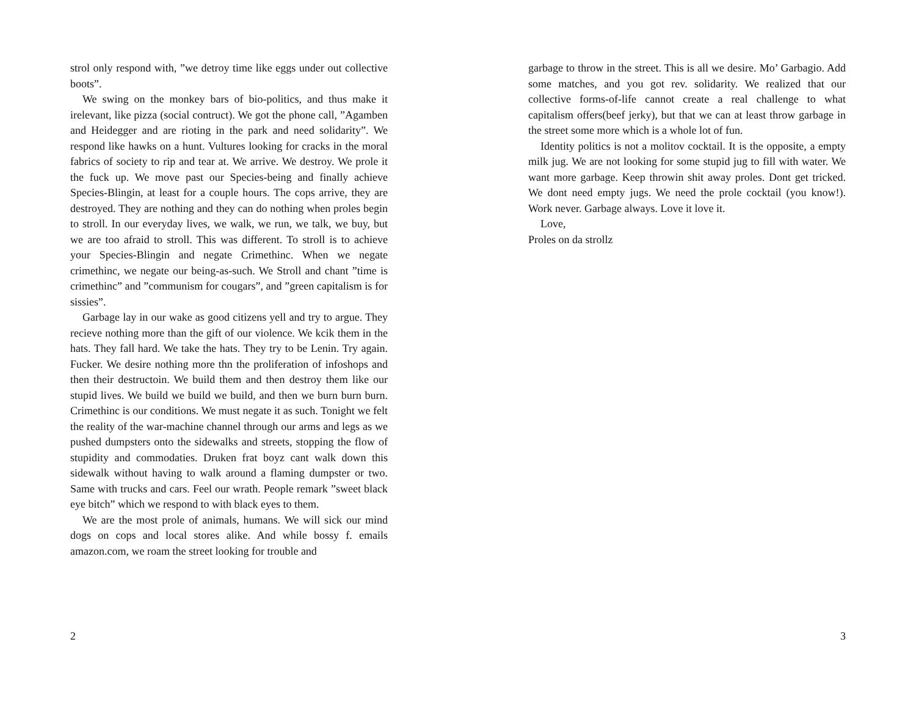strol only respond with, ”we detroy time like eggs under out collective boots”.
We swing on the monkey bars of bio-politics, and thus make it irelevant, like pizza (social contruct). We got the phone call, ”Agamben and Heidegger and are rioting in the park and need solidarity”. We respond like hawks on a hunt. Vultures looking for cracks in the moral fabrics of society to rip and tear at. We arrive. We destroy. We prole it the fuck up. We move past our Species-being and finally achieve Species-Blingin, at least for a couple hours. The cops arrive, they are destroyed. They are nothing and they can do nothing when proles begin to stroll. In our everyday lives, we walk, we run, we talk, we buy, but we are too afraid to stroll. This was different. To stroll is to achieve your Species-Blingin and negate Crimethinc. When we negate crimethinc, we negate our being-as-such. We Stroll and chant ”time is crimethinc” and ”communism for cougars”, and ”green capitalism is for sissies”.
Garbage lay in our wake as good citizens yell and try to argue. They recieve nothing more than the gift of our violence. We kcik them in the hats. They fall hard. We take the hats. They try to be Lenin. Try again. Fucker. We desire nothing more thn the proliferation of infoshops and then their destructoin. We build them and then destroy them like our stupid lives. We build we build we build, and then we burn burn burn. Crimethinc is our conditions. We must negate it as such. Tonight we felt the reality of the war-machine channel through our arms and legs as we pushed dumpsters onto the sidewalks and streets, stopping the flow of stupidity and commodaties. Druken frat boyz cant walk down this sidewalk without having to walk around a flaming dumpster or two. Same with trucks and cars. Feel our wrath. People remark ”sweet black eye bitch” which we respond to with black eyes to them.
We are the most prole of animals, humans. We will sick our mind dogs on cops and local stores alike. And while bossy f. emails amazon.com, we roam the street looking for trouble and
2
garbage to throw in the street. This is all we desire. Mo’ Garbagio. Add some matches, and you got rev. solidarity. We realized that our collective forms-of-life cannot create a real challenge to what capitalism offers(beef jerky), but that we can at least throw garbage in the street some more which is a whole lot of fun.
Identity politics is not a molitov cocktail. It is the opposite, a empty milk jug. We are not looking for some stupid jug to fill with water. We want more garbage. Keep throwin shit away proles. Dont get tricked. We dont need empty jugs. We need the prole cocktail (you know!). Work never. Garbage always. Love it love it.
Love,
Proles on da strollz
3